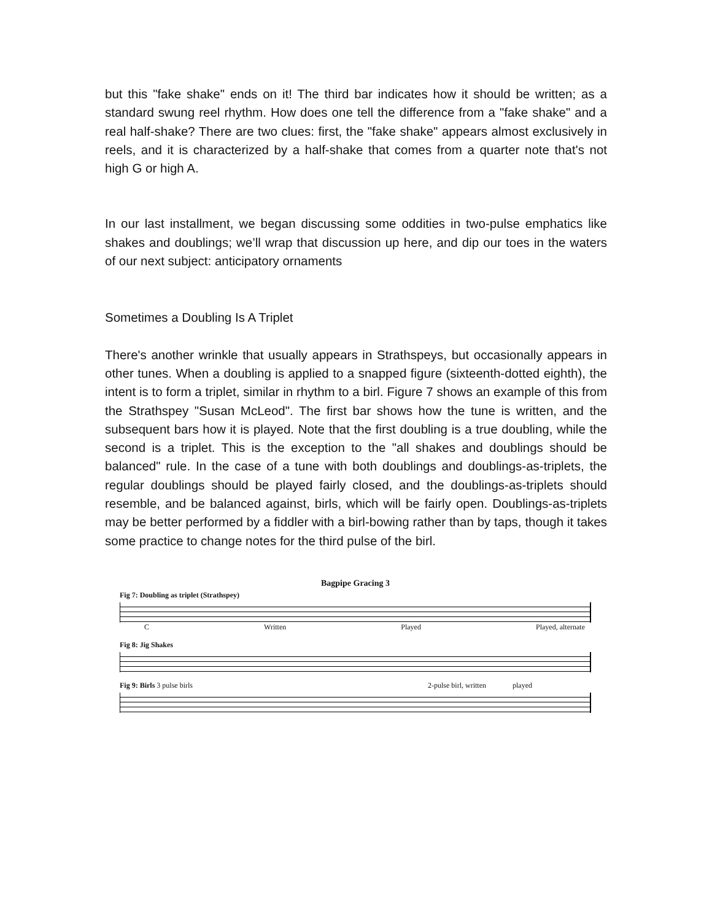but this "fake shake" ends on it! The third bar indicates how it should be written; as a standard swung reel rhythm. How does one tell the difference from a "fake shake" and a real half-shake? There are two clues: first, the "fake shake" appears almost exclusively in reels, and it is characterized by a half-shake that comes from a quarter note that's not high G or high A.
In our last installment, we began discussing some oddities in two-pulse emphatics like shakes and doublings; we’ll wrap that discussion up here, and dip our toes in the waters of our next subject: anticipatory ornaments
Sometimes a Doubling Is A Triplet
There's another wrinkle that usually appears in Strathspeys, but occasionally appears in other tunes. When a doubling is applied to a snapped figure (sixteenth-dotted eighth), the intent is to form a triplet, similar in rhythm to a birl. Figure 7 shows an example of this from the Strathspey "Susan McLeod". The first bar shows how the tune is written, and the subsequent bars how it is played. Note that the first doubling is a true doubling, while the second is a triplet. This is the exception to the "all shakes and doublings should be balanced" rule. In the case of a tune with both doublings and doublings-as-triplets, the regular doublings should be played fairly closed, and the doublings-as-triplets should resemble, and be balanced against, birls, which will be fairly open. Doublings-as-triplets may be better performed by a fiddler with a birl-bowing rather than by taps, though it takes some practice to change notes for the third pulse of the birl.
Bagpipe Gracing 3
Fig 7: Doubling as triplet (Strathspey)
C Written Played Played, alternate
Fig 8: Jig Shakes
Fig 9: Birls 3 pulse birls 2-pulse birl, written played